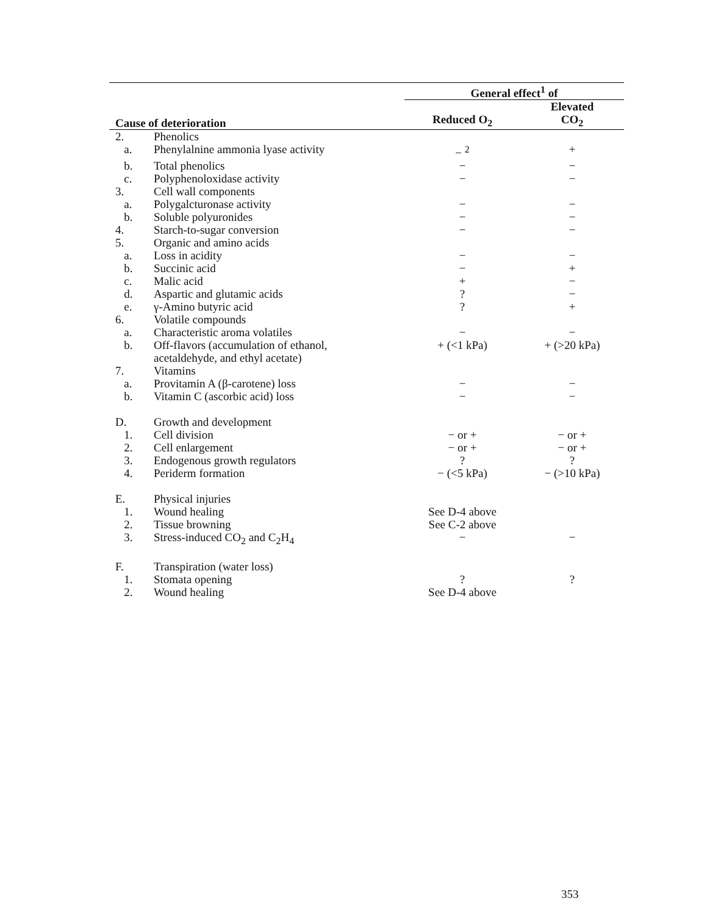| | | General effect<sup>1</sup> of | |
| --- | --- | --- | --- |
| Cause of deterioration | | Reduced O<sub>2</sub> | Elevated CO<sub>2</sub> |
| 2. | Phenolics | | |
| a. | Phenylalnine ammonia lyase activity | − <sup>2</sup> | + |
| b. | Total phenolics | − | − |
| c. | Polyphenoloxidase activity | − | − |
| 3. | Cell wall components | | |
| a. | Polygalcturonase activity | − | − |
| b. | Soluble polyuronides | − | − |
| 4. | Starch-to-sugar conversion | − | − |
| 5. | Organic and amino acids | | |
| a. | Loss in acidity | − | − |
| b. | Succinic acid | − | + |
| c. | Malic acid | + | − |
| d. | Aspartic and glutamic acids | ? | − |
| e. | γ-Amino butyric acid | ? | + |
| 6. | Volatile compounds | | |
| a. | Characteristic aroma volatiles | − | − |
| b. | Off-flavors (accumulation of ethanol, acetaldehyde, and ethyl acetate) | + (<1 kPa) | + (>20 kPa) |
| 7. | Vitamins | | |
| a. | Provitamin A (β-carotene) loss | − | − |
| b. | Vitamin C (ascorbic acid) loss | − | − |
| D. | Growth and development | | |
| 1. | Cell division | − or + | − or + |
| 2. | Cell enlargement | − or + | − or + |
| 3. | Endogenous growth regulators | ? | ? |
| 4. | Periderm formation | − (<5 kPa) | − (>10 kPa) |
| E. | Physical injuries | | |
| 1. | Wound healing | See D-4 above | |
| 2. | Tissue browning | See C-2 above | |
| 3. | Stress-induced CO<sub>2</sub> and C<sub>2</sub>H<sub>4</sub> | − | − |
| F. | Transpiration (water loss) | | |
| 1. | Stomata opening | ? | ? |
| 2. | Wound healing | See D-4 above | |
353